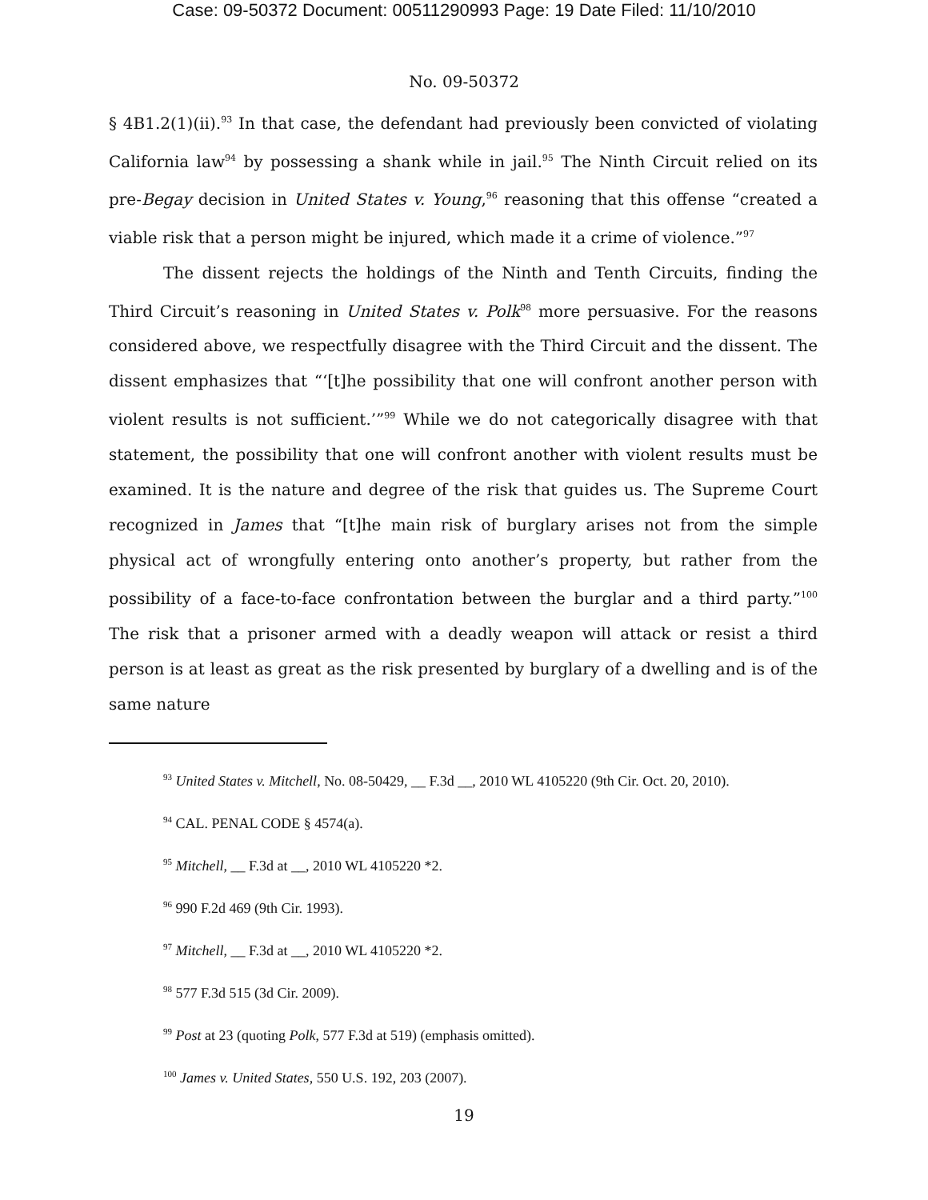Case: 09-50372 Document: 00511290993 Page: 19 Date Filed: 11/10/2010
No. 09-50372
§ 4B1.2(1)(ii).<sup>93</sup> In that case, the defendant had previously been convicted of violating California law<sup>94</sup> by possessing a shank while in jail.<sup>95</sup> The Ninth Circuit relied on its pre-Begay decision in United States v. Young,<sup>96</sup> reasoning that this offense “created a viable risk that a person might be injured, which made it a crime of violence.”<sup>97</sup>
The dissent rejects the holdings of the Ninth and Tenth Circuits, finding the Third Circuit’s reasoning in United States v. Polk<sup>98</sup> more persuasive. For the reasons considered above, we respectfully disagree with the Third Circuit and the dissent. The dissent emphasizes that “‘[t]he possibility that one will confront another person with violent results is not sufficient.’”<sup>99</sup> While we do not categorically disagree with that statement, the possibility that one will confront another with violent results must be examined. It is the nature and degree of the risk that guides us. The Supreme Court recognized in James that “[t]he main risk of burglary arises not from the simple physical act of wrongfully entering onto another’s property, but rather from the possibility of a face-to-face confrontation between the burglar and a third party.”<sup>100</sup> The risk that a prisoner armed with a deadly weapon will attack or resist a third person is at least as great as the risk presented by burglary of a dwelling and is of the same nature
<sup>93</sup> United States v. Mitchell, No. 08-50429, __ F.3d __, 2010 WL 4105220 (9th Cir. Oct. 20, 2010).
<sup>94</sup> CAL. PENAL CODE § 4574(a).
<sup>95</sup> Mitchell, __ F.3d at __, 2010 WL 4105220 *2.
<sup>96</sup> 990 F.2d 469 (9th Cir. 1993).
<sup>97</sup> Mitchell, __ F.3d at __, 2010 WL 4105220 *2.
<sup>98</sup> 577 F.3d 515 (3d Cir. 2009).
<sup>99</sup> Post at 23 (quoting Polk, 577 F.3d at 519) (emphasis omitted).
<sup>100</sup> James v. United States, 550 U.S. 192, 203 (2007).
19